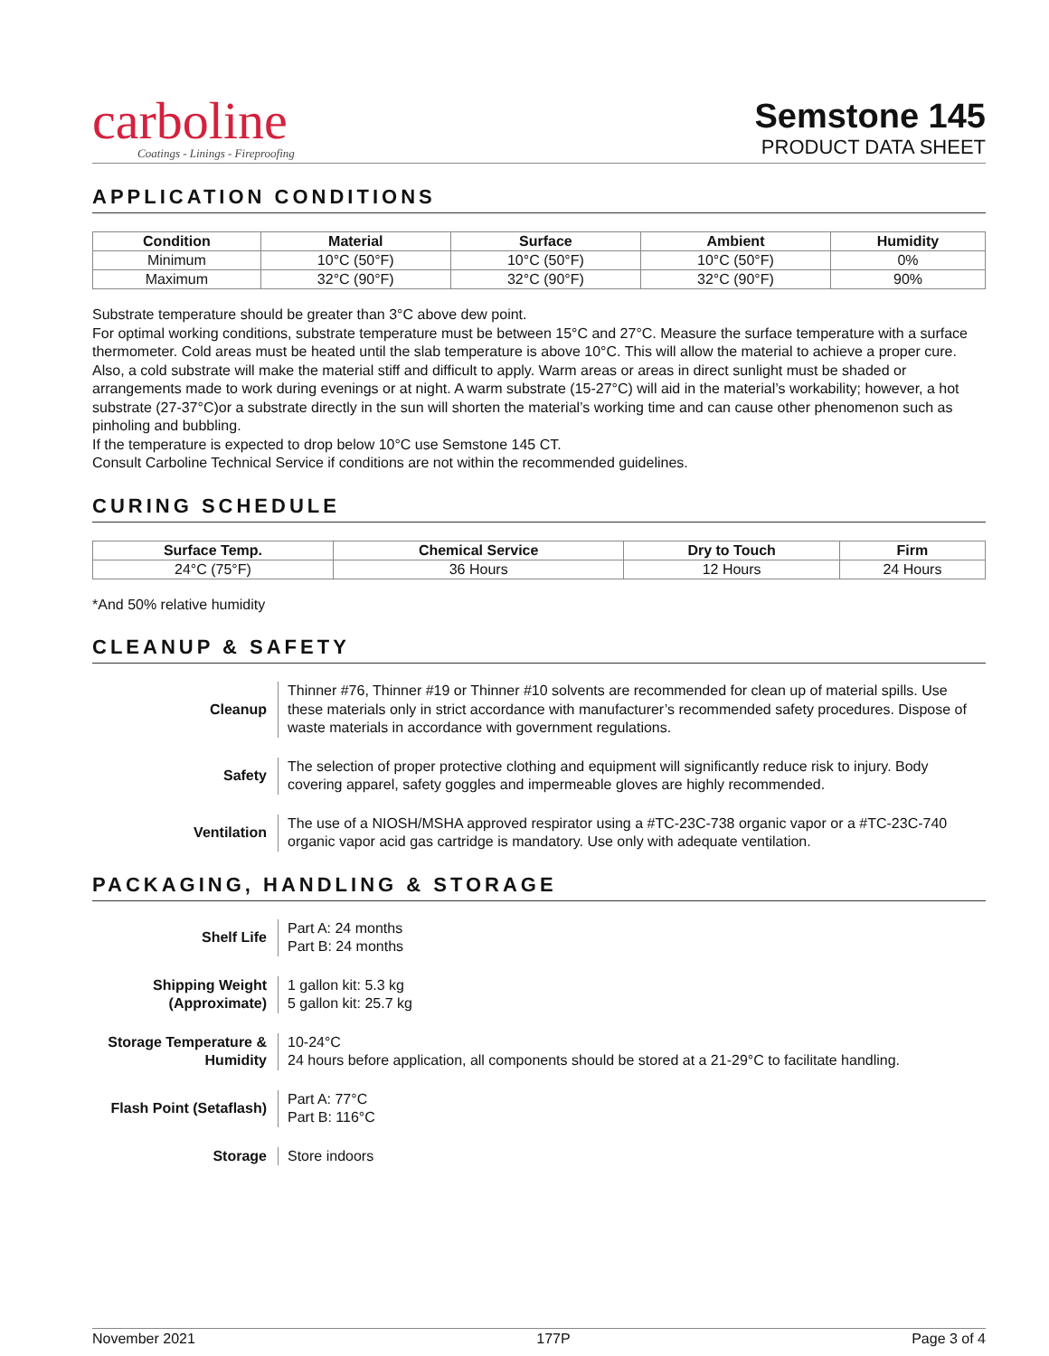carboline
Coatings - Linings - Fireproofing
Semstone 145
PRODUCT DATA SHEET
APPLICATION CONDITIONS
| Condition | Material | Surface | Ambient | Humidity |
| --- | --- | --- | --- | --- |
| Minimum | 10°C (50°F) | 10°C (50°F) | 10°C (50°F) | 0% |
| Maximum | 32°C (90°F) | 32°C (90°F) | 32°C (90°F) | 90% |
Substrate temperature should be greater than 3°C above dew point.
For optimal working conditions, substrate temperature must be between 15°C and 27°C. Measure the surface temperature with a surface thermometer. Cold areas must be heated until the slab temperature is above 10°C. This will allow the material to achieve a proper cure. Also, a cold substrate will make the material stiff and difficult to apply. Warm areas or areas in direct sunlight must be shaded or arrangements made to work during evenings or at night. A warm substrate (15-27°C) will aid in the material’s workability; however, a hot substrate (27-37°C)or a substrate directly in the sun will shorten the material’s working time and can cause other phenomenon such as pinholing and bubbling.
If the temperature is expected to drop below 10°C use Semstone 145 CT.
Consult Carboline Technical Service if conditions are not within the recommended guidelines.
CURING SCHEDULE
| Surface Temp. | Chemical Service | Dry to Touch | Firm |
| --- | --- | --- | --- |
| 24°C (75°F) | 36 Hours | 12 Hours | 24 Hours |
*And 50% relative humidity
CLEANUP & SAFETY
Cleanup
Thinner #76, Thinner #19 or Thinner #10 solvents are recommended for clean up of material spills. Use these materials only in strict accordance with manufacturer’s recommended safety procedures. Dispose of waste materials in accordance with government regulations.
Safety
The selection of proper protective clothing and equipment will significantly reduce risk to injury. Body covering apparel, safety goggles and impermeable gloves are highly recommended.
Ventilation
The use of a NIOSH/MSHA approved respirator using a #TC-23C-738 organic vapor or a #TC-23C-740 organic vapor acid gas cartridge is mandatory. Use only with adequate ventilation.
PACKAGING, HANDLING & STORAGE
Shelf Life
Part A: 24 months
Part B: 24 months
Shipping Weight (Approximate)
1 gallon kit: 5.3 kg
5 gallon kit: 25.7 kg
Storage Temperature & Humidity
10-24°C
24 hours before application, all components should be stored at a 21-29°C to facilitate handling.
Flash Point (Setaflash)
Part A: 77°C
Part B: 116°C
Storage
Store indoors
November 2021 177P Page 3 of 4